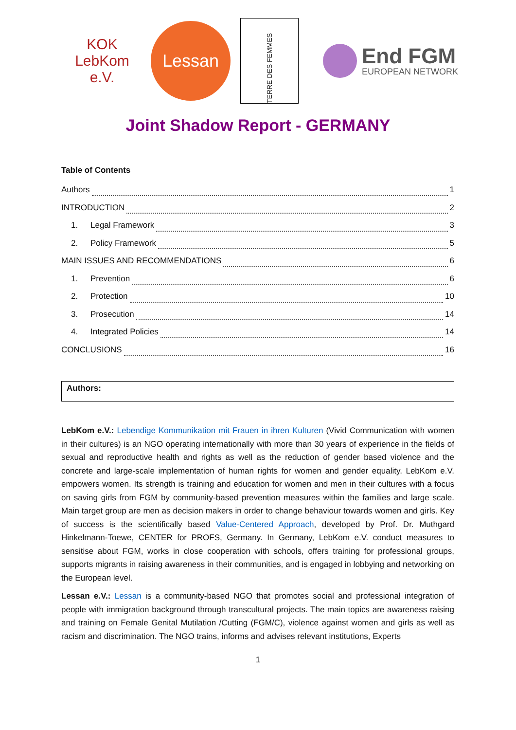KOK
LebKom e.V.
Lessan
TERRE DES FEMMES
End FGM
EUROPEAN NETWORK
Joint Shadow Report - GERMANY
Table of Contents
Authors 1
INTRODUCTION 2
1. Legal Framework 3
2. Policy Framework 5
MAIN ISSUES AND RECOMMENDATIONS 6
1. Prevention 6
2. Protection 10
3. Prosecution 14
4. Integrated Policies 14
CONCLUSIONS 16
Authors:
LebKom e.V.: Lebendige Kommunikation mit Frauen in ihren Kulturen (Vivid Communication with women in their cultures) is an NGO operating internationally with more than 30 years of experience in the fields of sexual and reproductive health and rights as well as the reduction of gender based violence and the concrete and large-scale implementation of human rights for women and gender equality. LebKom e.V. empowers women. Its strength is training and education for women and men in their cultures with a focus on saving girls from FGM by community-based prevention measures within the families and large scale. Main target group are men as decision makers in order to change behaviour towards women and girls. Key of success is the scientifically based Value-Centered Approach, developed by Prof. Dr. Muthgard Hinkelmann-Toewe, CENTER for PROFS, Germany. In Germany, LebKom e.V. conduct measures to sensitise about FGM, works in close cooperation with schools, offers training for professional groups, supports migrants in raising awareness in their communities, and is engaged in lobbying and networking on the European level.
Lessan e.V.: Lessan is a community-based NGO that promotes social and professional integration of people with immigration background through transcultural projects. The main topics are awareness raising and training on Female Genital Mutilation /Cutting (FGM/C), violence against women and girls as well as racism and discrimination. The NGO trains, informs and advises relevant institutions, Experts
1